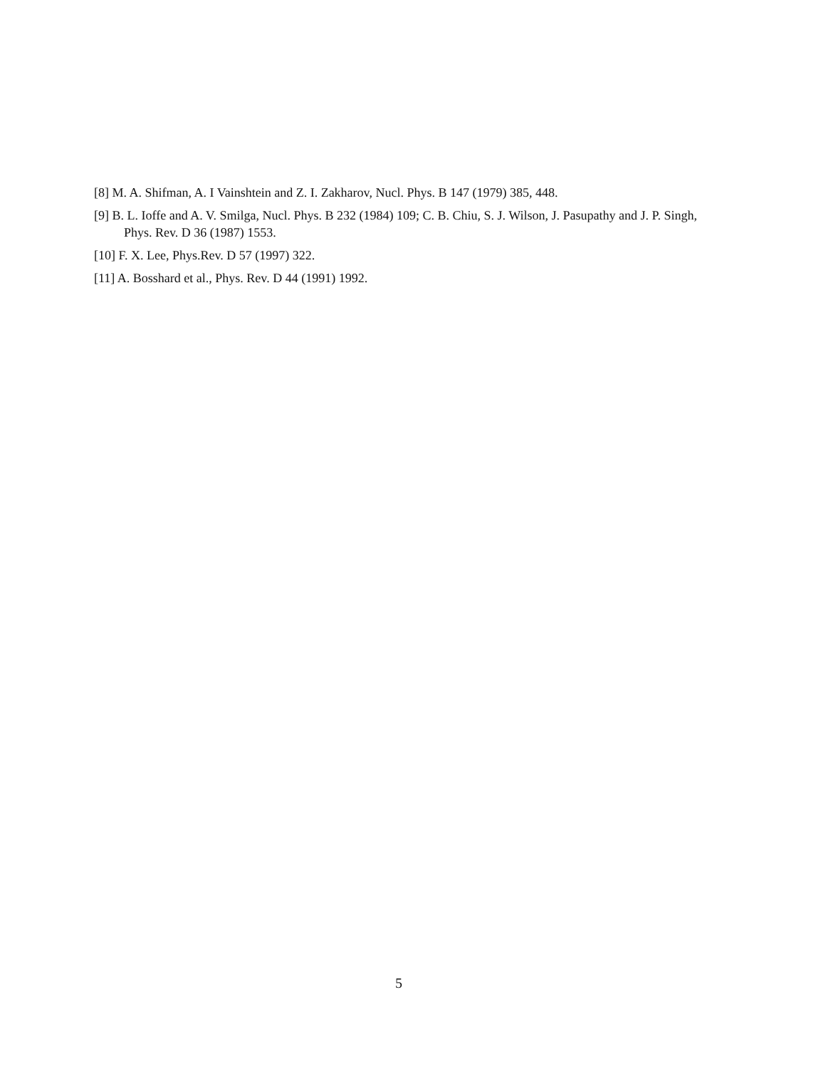[8] M. A. Shifman, A. I Vainshtein and Z. I. Zakharov, Nucl. Phys. B 147 (1979) 385, 448.
[9] B. L. Ioffe and A. V. Smilga, Nucl. Phys. B 232 (1984) 109; C. B. Chiu, S. J. Wilson, J. Pasupathy and J. P. Singh, Phys. Rev. D 36 (1987) 1553.
[10] F. X. Lee, Phys.Rev. D 57 (1997) 322.
[11] A. Bosshard et al., Phys. Rev. D 44 (1991) 1992.
5